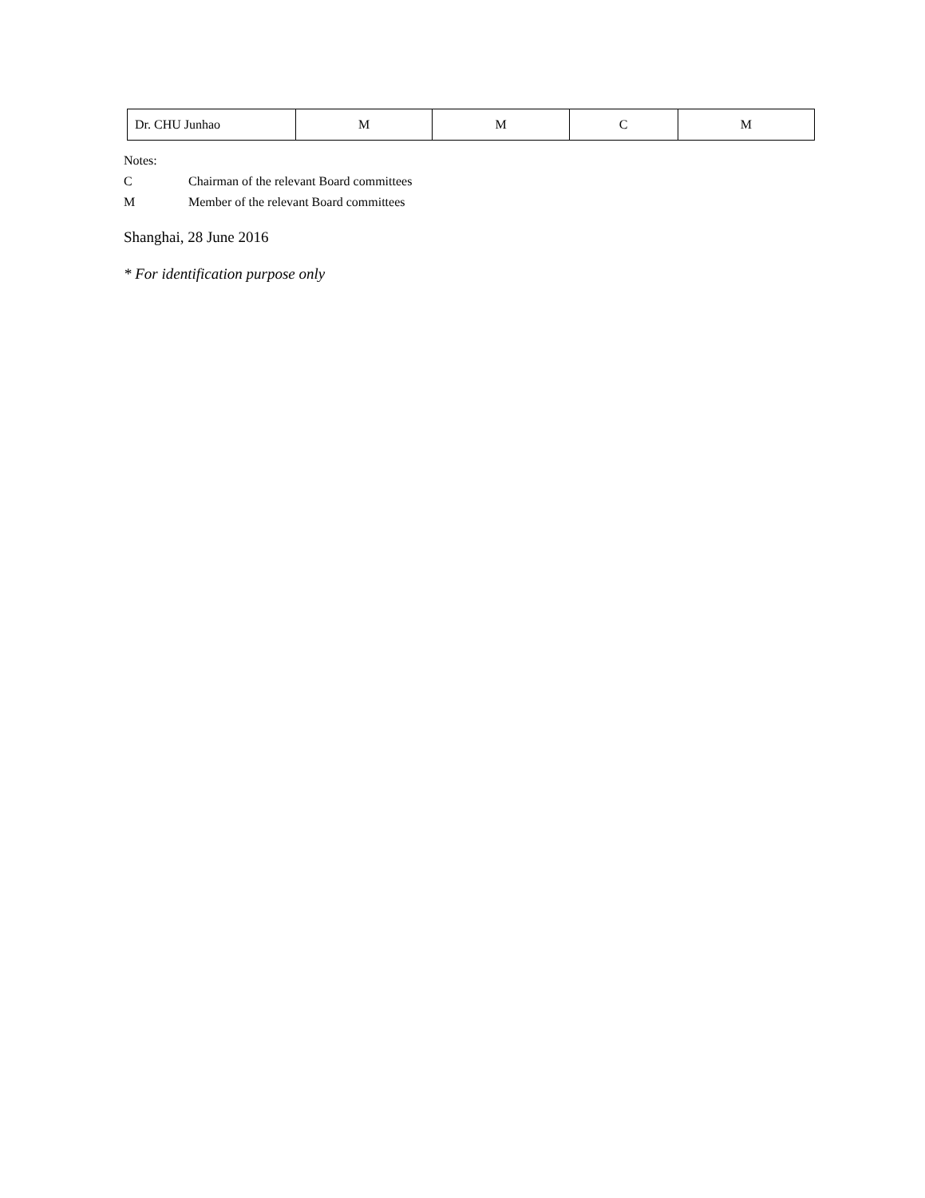| Dr. CHU Junhao | M | M | C | M |
Notes:
C Chairman of the relevant Board committees
M Member of the relevant Board committees
Shanghai, 28 June 2016
* For identification purpose only